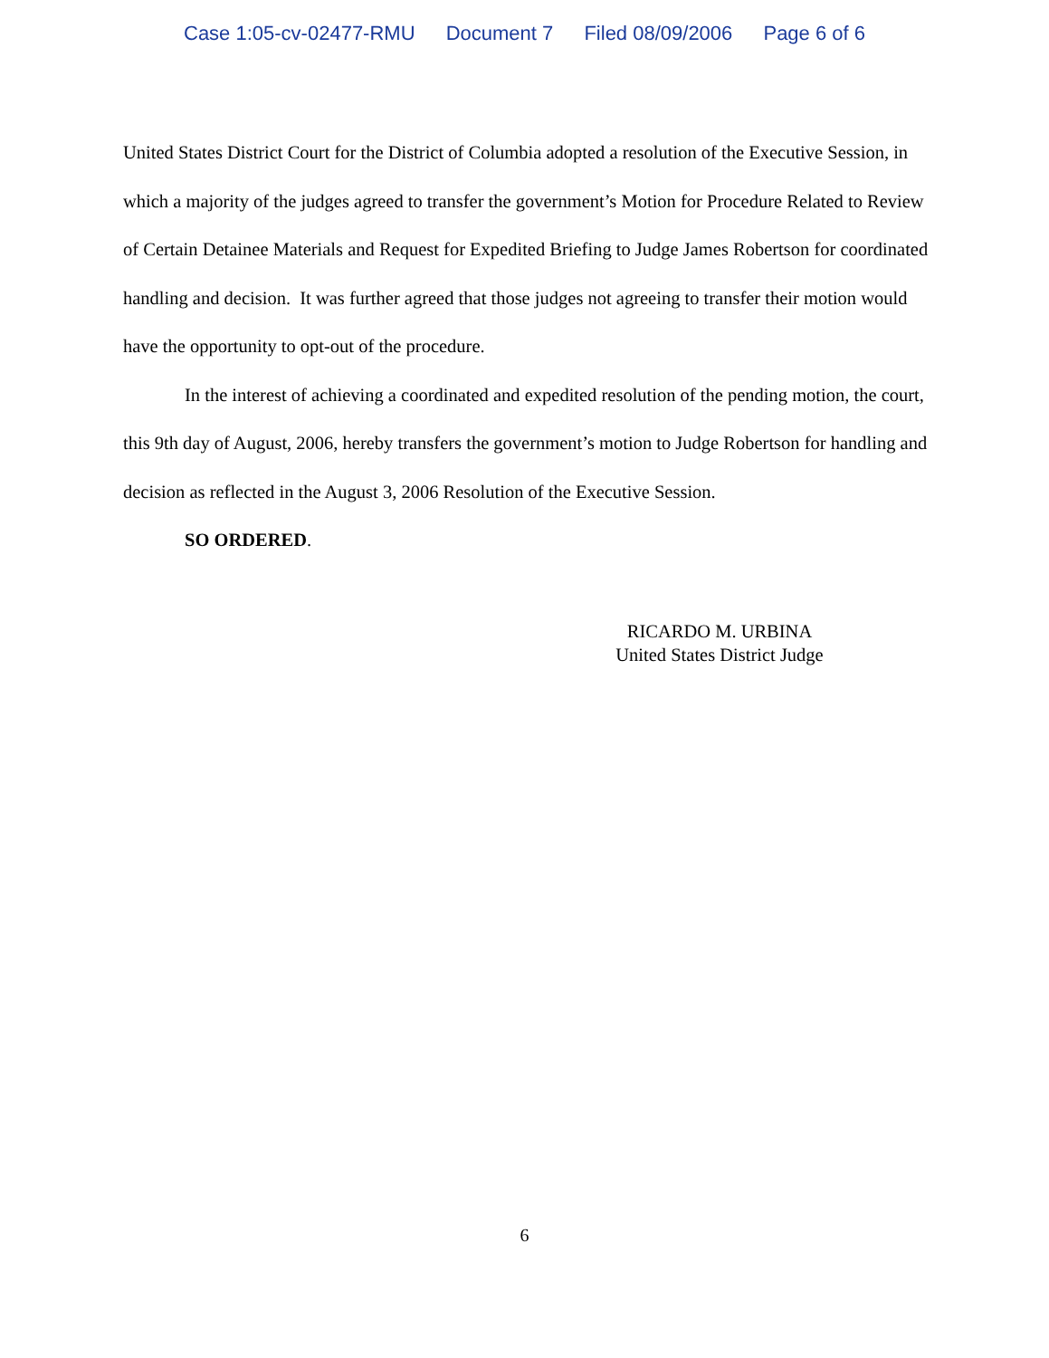Case 1:05-cv-02477-RMU Document 7 Filed 08/09/2006 Page 6 of 6
United States District Court for the District of Columbia adopted a resolution of the Executive Session, in which a majority of the judges agreed to transfer the government’s Motion for Procedure Related to Review of Certain Detainee Materials and Request for Expedited Briefing to Judge James Robertson for coordinated handling and decision. It was further agreed that those judges not agreeing to transfer their motion would have the opportunity to opt-out of the procedure.
In the interest of achieving a coordinated and expedited resolution of the pending motion, the court, this 9th day of August, 2006, hereby transfers the government’s motion to Judge Robertson for handling and decision as reflected in the August 3, 2006 Resolution of the Executive Session.
SO ORDERED.
RICARDO M. URBINA
United States District Judge
6